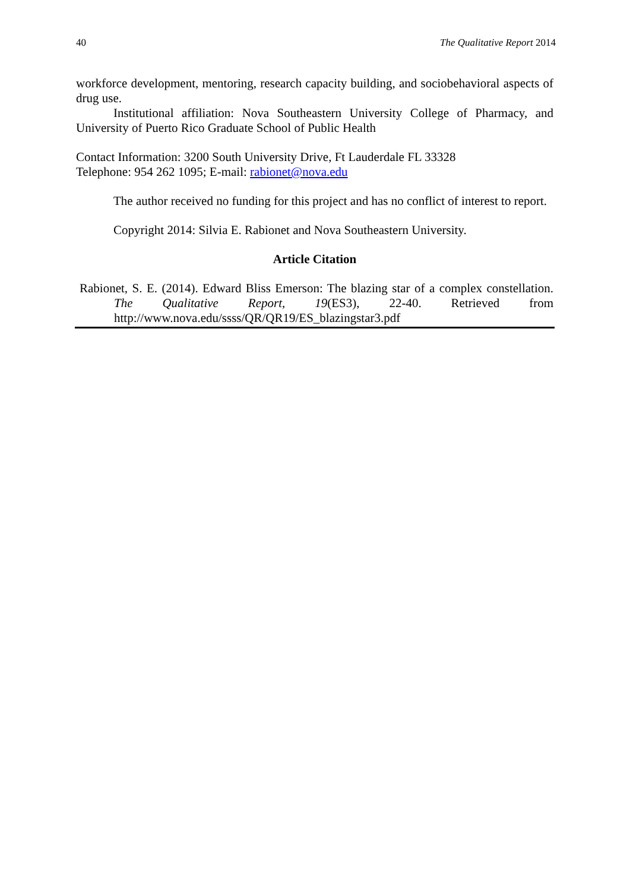40 The Qualitative Report 2014
workforce development, mentoring, research capacity building, and sociobehavioral aspects of drug use.
Institutional affiliation: Nova Southeastern University College of Pharmacy, and University of Puerto Rico Graduate School of Public Health
Contact Information: 3200 South University Drive, Ft Lauderdale FL 33328
Telephone: 954 262 1095; E-mail: rabionet@nova.edu
The author received no funding for this project and has no conflict of interest to report.
Copyright 2014: Silvia E. Rabionet and Nova Southeastern University.
Article Citation
Rabionet, S. E. (2014). Edward Bliss Emerson: The blazing star of a complex constellation. The Qualitative Report, 19(ES3), 22-40. Retrieved from http://www.nova.edu/ssss/QR/QR19/ES_blazingstar3.pdf